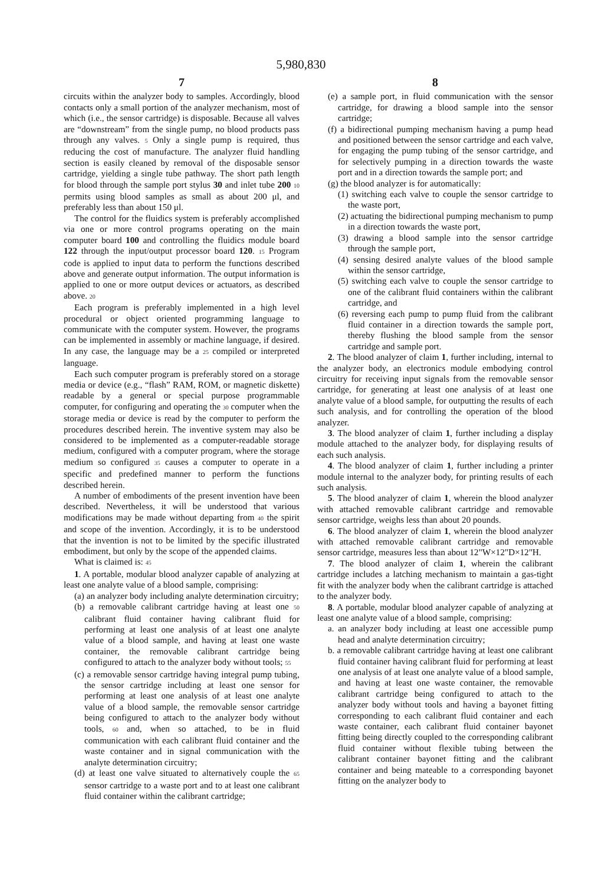5,980,830
7
circuits within the analyzer body to samples. Accordingly, blood contacts only a small portion of the analyzer mechanism, most of which (i.e., the sensor cartridge) is disposable. Because all valves are “downstream” from the single pump, no blood products pass through any valves. 5 Only a single pump is required, thus reducing the cost of manufacture. The analyzer fluid handling section is easily cleaned by removal of the disposable sensor cartridge, yielding a single tube pathway. The short path length for blood through the sample port stylus 30 and inlet tube 200 10 permits using blood samples as small as about 200 μl, and preferably less than about 150 μl.
The control for the fluidics system is preferably accomplished via one or more control programs operating on the main computer board 100 and controlling the fluidics module board 122 through the input/output processor board 120. 15 Program code is applied to input data to perform the functions described above and generate output information. The output information is applied to one or more output devices or actuators, as described above. 20
Each program is preferably implemented in a high level procedural or object oriented programming language to communicate with the computer system. However, the programs can be implemented in assembly or machine language, if desired. In any case, the language may be a 25 compiled or interpreted language.
Each such computer program is preferably stored on a storage media or device (e.g., “flash” RAM, ROM, or magnetic diskette) readable by a general or special purpose programmable computer, for configuring and operating the 30 computer when the storage media or device is read by the computer to perform the procedures described herein. The inventive system may also be considered to be implemented as a computer-readable storage medium, configured with a computer program, where the storage medium so configured 35 causes a computer to operate in a specific and predefined manner to perform the functions described herein.
A number of embodiments of the present invention have been described. Nevertheless, it will be understood that various modifications may be made without departing from 40 the spirit and scope of the invention. Accordingly, it is to be understood that the invention is not to be limited by the specific illustrated embodiment, but only by the scope of the appended claims.
What is claimed is: 45
1. A portable, modular blood analyzer capable of analyzing at least one analyte value of a blood sample, comprising:
(a) an analyzer body including analyte determination circuitry;
(b) a removable calibrant cartridge having at least one 50 calibrant fluid container having calibrant fluid for performing at least one analysis of at least one analyte value of a blood sample, and having at least one waste container, the removable calibrant cartridge being configured to attach to the analyzer body without tools; 55
(c) a removable sensor cartridge having integral pump tubing, the sensor cartridge including at least one sensor for performing at least one analysis of at least one analyte value of a blood sample, the removable sensor cartridge being configured to attach to the analyzer body without tools, 60 and, when so attached, to be in fluid communication with each calibrant fluid container and the waste container and in signal communication with the analyte determination circuitry;
(d) at least one valve situated to alternatively couple the 65 sensor cartridge to a waste port and to at least one calibrant fluid container within the calibrant cartridge;
8
(e) a sample port, in fluid communication with the sensor cartridge, for drawing a blood sample into the sensor cartridge;
(f) a bidirectional pumping mechanism having a pump head and positioned between the sensor cartridge and each valve, for engaging the pump tubing of the sensor cartridge, and for selectively pumping in a direction towards the waste port and in a direction towards the sample port; and
(g) the blood analyzer is for automatically:
(1) switching each valve to couple the sensor cartridge to the waste port,
(2) actuating the bidirectional pumping mechanism to pump in a direction towards the waste port,
(3) drawing a blood sample into the sensor cartridge through the sample port,
(4) sensing desired analyte values of the blood sample within the sensor cartridge,
(5) switching each valve to couple the sensor cartridge to one of the calibrant fluid containers within the calibrant cartridge, and
(6) reversing each pump to pump fluid from the calibrant fluid container in a direction towards the sample port, thereby flushing the blood sample from the sensor cartridge and sample port.
2. The blood analyzer of claim 1, further including, internal to the analyzer body, an electronics module embodying control circuitry for receiving input signals from the removable sensor cartridge, for generating at least one analysis of at least one analyte value of a blood sample, for outputting the results of each such analysis, and for controlling the operation of the blood analyzer.
3. The blood analyzer of claim 1, further including a display module attached to the analyzer body, for displaying results of each such analysis.
4. The blood analyzer of claim 1, further including a printer module internal to the analyzer body, for printing results of each such analysis.
5. The blood analyzer of claim 1, wherein the blood analyzer with attached removable calibrant cartridge and removable sensor cartridge, weighs less than about 20 pounds.
6. The blood analyzer of claim 1, wherein the blood analyzer with attached removable calibrant cartridge and removable sensor cartridge, measures less than about 12"W×12"D×12"H.
7. The blood analyzer of claim 1, wherein the calibrant cartridge includes a latching mechanism to maintain a gas-tight fit with the analyzer body when the calibrant cartridge is attached to the analyzer body.
8. A portable, modular blood analyzer capable of analyzing at least one analyte value of a blood sample, comprising:
a. an analyzer body including at least one accessible pump head and analyte determination circuitry;
b. a removable calibrant cartridge having at least one calibrant fluid container having calibrant fluid for performing at least one analysis of at least one analyte value of a blood sample, and having at least one waste container, the removable calibrant cartridge being configured to attach to the analyzer body without tools and having a bayonet fitting corresponding to each calibrant fluid container and each waste container, each calibrant fluid container bayonet fitting being directly coupled to the corresponding calibrant fluid container without flexible tubing between the calibrant container bayonet fitting and the calibrant container and being mateable to a corresponding bayonet fitting on the analyzer body to